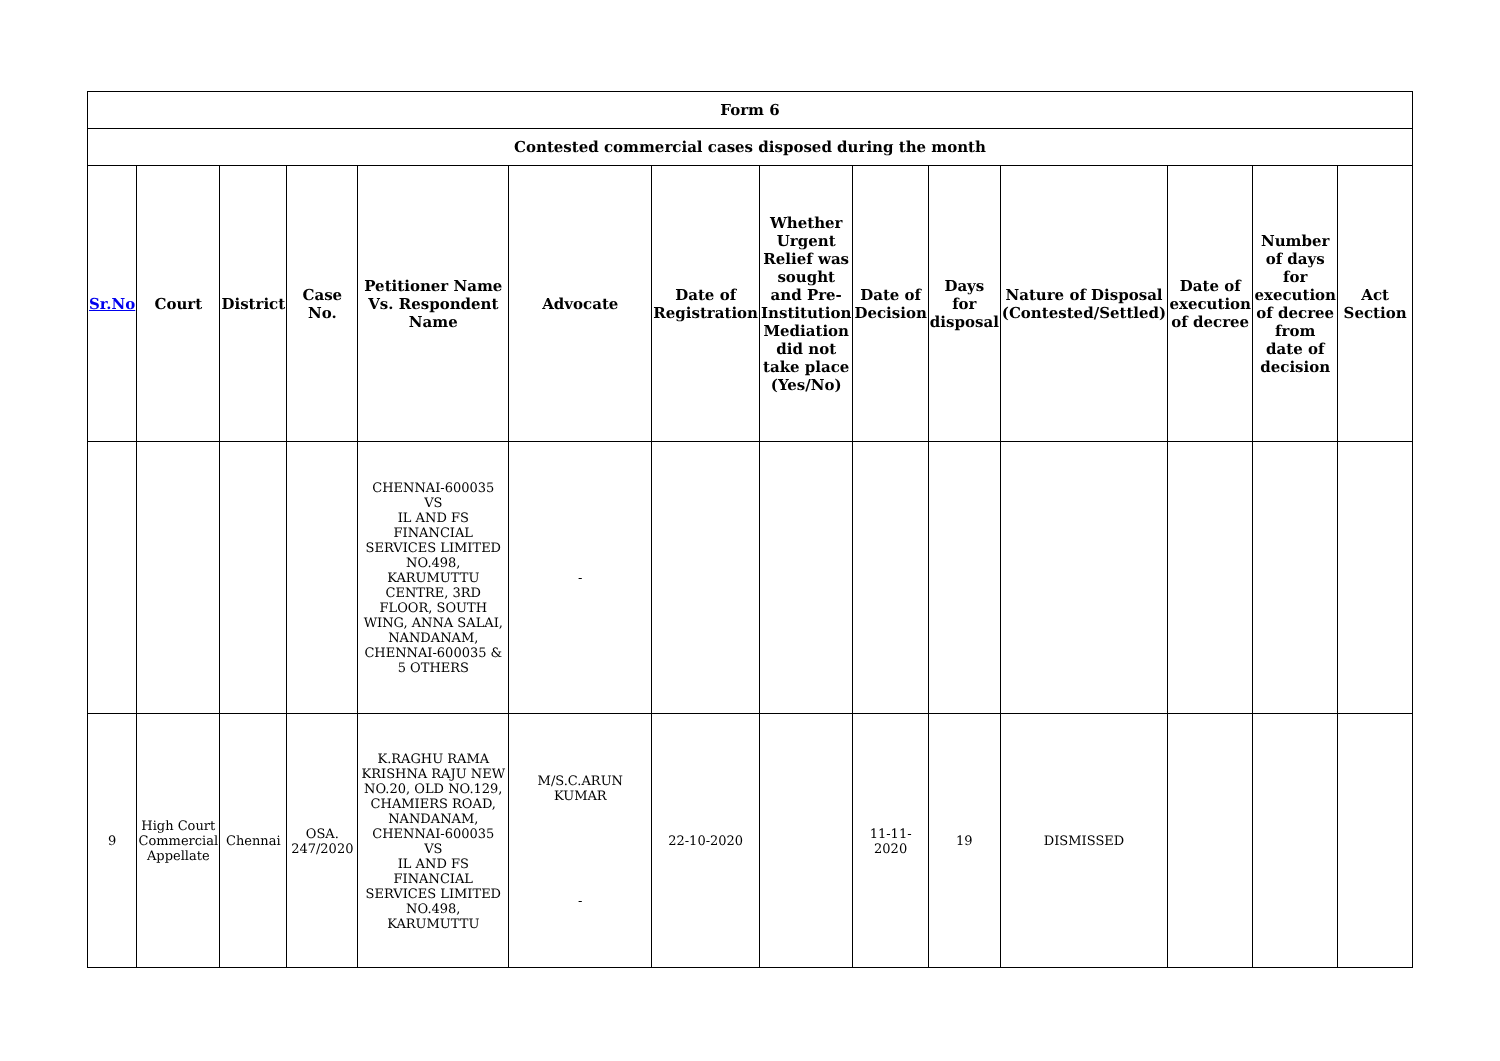| Form 6 | | | | | | | | | | | | | |
| --- | --- | --- | --- | --- | --- | --- | --- | --- | --- | --- | --- | --- | --- |
| Contested commercial cases disposed during the month | | | | | | | | | | | | | |
| Sr.No | Court | District | Case No. | Petitioner Name Vs. Respondent Name | Advocate | Date of Registration | Whether Urgent Relief was sought and Pre-Institution Mediation did not take place (Yes/No) | Date of Decision | Days for disposal | Nature of Disposal (Contested/Settled) | Date of execution of decree | Number of days for execution of decree from date of decision | Act Section |
| | | | | CHENNAI-600035 VS IL AND FS FINANCIAL SERVICES LIMITED NO.498, KARUMUTTU CENTRE, 3RD FLOOR, SOUTH WING, ANNA SALAI, NANDANAM, CHENNAI-600035 & 5 OTHERS | - | | | | | | | | |
| 9 | High Court Commercial Appellate | Chennai | OSA. 247/2020 | K.RAGHU RAMA KRISHNA RAJU NEW NO.20, OLD NO.129, CHAMIERS ROAD, NANDANAM, CHENNAI-600035 VS IL AND FS FINANCIAL SERVICES LIMITED NO.498, KARUMUTTU | M/S.C.ARUN KUMAR - | 22-10-2020 | | 11-11-2020 | 19 | DISMISSED | | | |